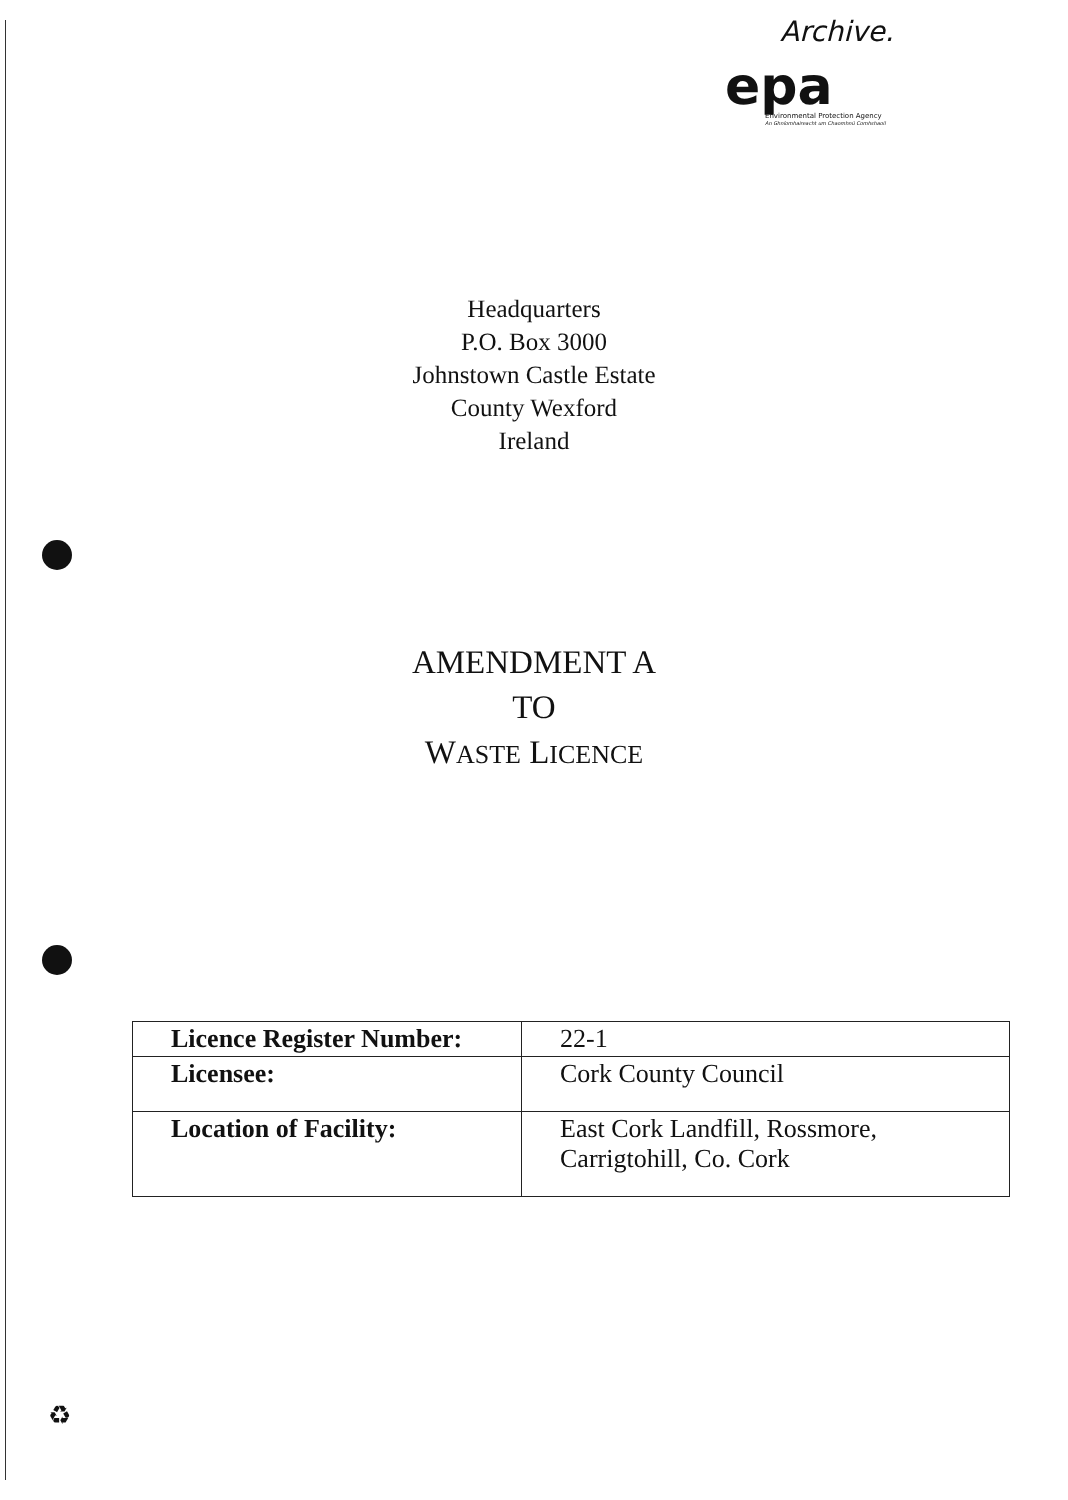Archive.
epa
Environmental Protection Agency
An Ghníomhaireacht um Chaomhnú Comhshaoil
Headquarters
P.O. Box 3000
Johnstown Castle Estate
County Wexford
Ireland
AMENDMENT A
TO
WASTE LICENCE
| Licence Register Number: | 22-1 |
| Licensee: | Cork County Council |
| Location of Facility: | East Cork Landfill, Rossmore, Carrigtohill, Co. Cork |
♻